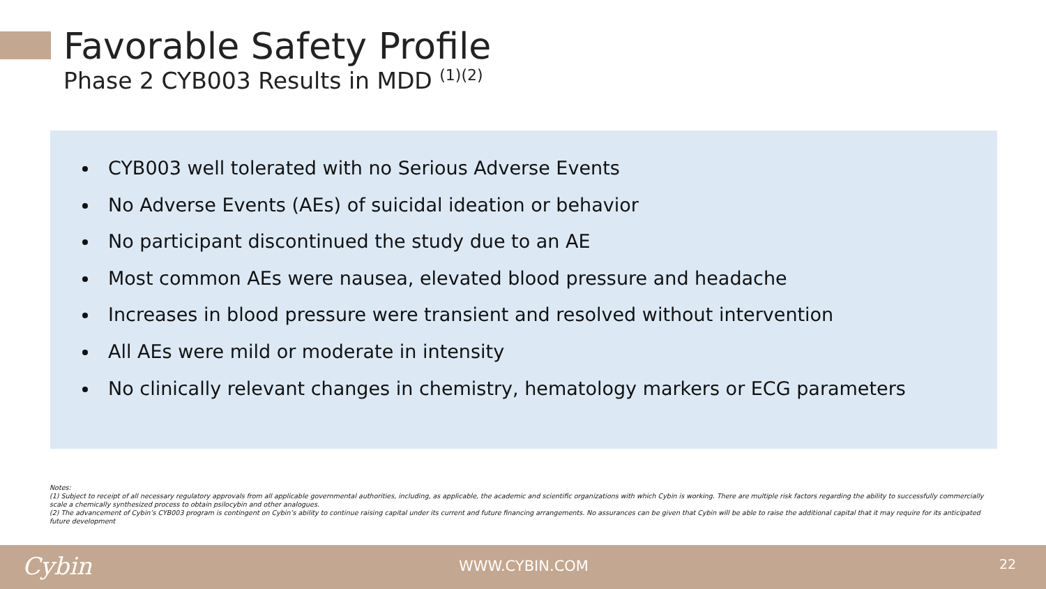Favorable Safety Profile
Phase 2 CYB003 Results in MDD <sup>(1)(2)</sup>
CYB003 well tolerated with no Serious Adverse Events
No Adverse Events (AEs) of suicidal ideation or behavior
No participant discontinued the study due to an AE
Most common AEs were nausea, elevated blood pressure and headache
Increases in blood pressure were transient and resolved without intervention
All AEs were mild or moderate in intensity
No clinically relevant changes in chemistry, hematology markers or ECG parameters
Notes:
(1) Subject to receipt of all necessary regulatory approvals from all applicable governmental authorities, including, as applicable, the academic and scientific organizations with which Cybin is working. There are multiple risk factors regarding the ability to successfully commercially scale a chemically synthesized process to obtain psilocybin and other analogues.
(2) The advancement of Cybin’s CYB003 program is contingent on Cybin’s ability to continue raising capital under its current and future financing arrangements. No assurances can be given that Cybin will be able to raise the additional capital that it may require for its anticipated future development
Cybin WWW.CYBIN.COM 22